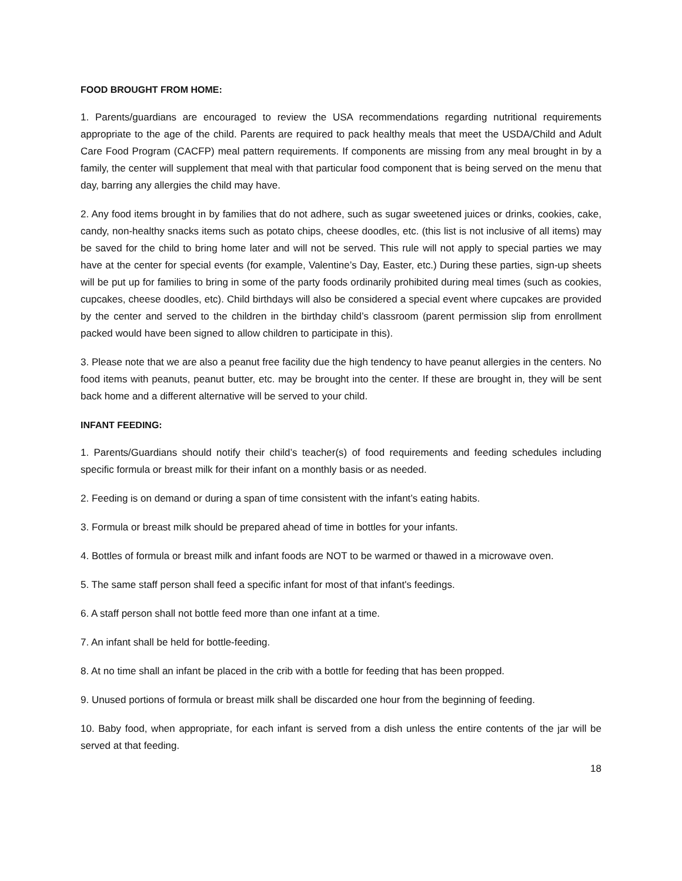FOOD BROUGHT FROM HOME:
1. Parents/guardians are encouraged to review the USA recommendations regarding nutritional requirements appropriate to the age of the child. Parents are required to pack healthy meals that meet the USDA/Child and Adult Care Food Program (CACFP) meal pattern requirements. If components are missing from any meal brought in by a family, the center will supplement that meal with that particular food component that is being served on the menu that day, barring any allergies the child may have.
2. Any food items brought in by families that do not adhere, such as sugar sweetened juices or drinks, cookies, cake, candy, non-healthy snacks items such as potato chips, cheese doodles, etc. (this list is not inclusive of all items) may be saved for the child to bring home later and will not be served. This rule will not apply to special parties we may have at the center for special events (for example, Valentine’s Day, Easter, etc.) During these parties, sign-up sheets will be put up for families to bring in some of the party foods ordinarily prohibited during meal times (such as cookies, cupcakes, cheese doodles, etc). Child birthdays will also be considered a special event where cupcakes are provided by the center and served to the children in the birthday child’s classroom (parent permission slip from enrollment packed would have been signed to allow children to participate in this).
3. Please note that we are also a peanut free facility due the high tendency to have peanut allergies in the centers. No food items with peanuts, peanut butter, etc. may be brought into the center. If these are brought in, they will be sent back home and a different alternative will be served to your child.
INFANT FEEDING:
1. Parents/Guardians should notify their child’s teacher(s) of food requirements and feeding schedules including specific formula or breast milk for their infant on a monthly basis or as needed.
2. Feeding is on demand or during a span of time consistent with the infant’s eating habits.
3. Formula or breast milk should be prepared ahead of time in bottles for your infants.
4. Bottles of formula or breast milk and infant foods are NOT to be warmed or thawed in a microwave oven.
5. The same staff person shall feed a specific infant for most of that infant's feedings.
6. A staff person shall not bottle feed more than one infant at a time.
7. An infant shall be held for bottle-feeding.
8. At no time shall an infant be placed in the crib with a bottle for feeding that has been propped.
9. Unused portions of formula or breast milk shall be discarded one hour from the beginning of feeding.
10. Baby food, when appropriate, for each infant is served from a dish unless the entire contents of the jar will be served at that feeding.
18